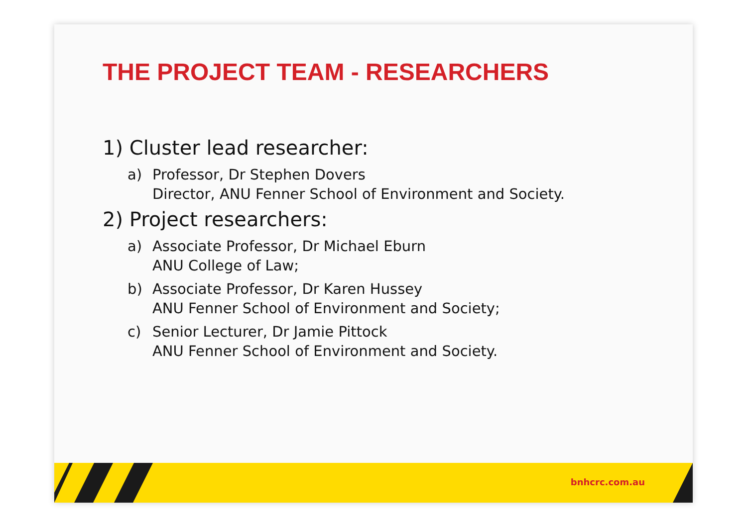THE PROJECT TEAM - RESEARCHERS
1) Cluster lead researcher:
a) Professor, Dr Stephen Dovers
Director, ANU Fenner School of Environment and Society.
2) Project researchers:
a) Associate Professor, Dr Michael Eburn
ANU College of Law;
b) Associate Professor, Dr Karen Hussey
ANU Fenner School of Environment and Society;
c) Senior Lecturer, Dr Jamie Pittock
ANU Fenner School of Environment and Society.
bnhcrc.com.au